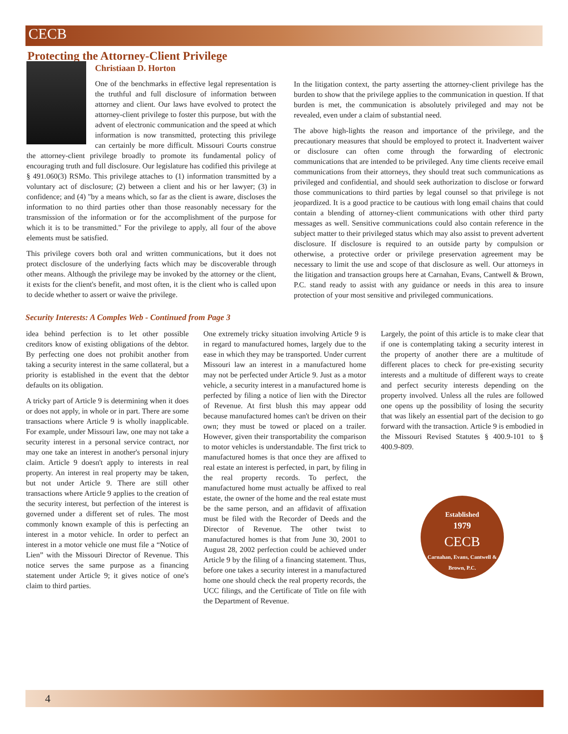CECB
Protecting the Attorney-Client Privilege
Christiaan D. Horton
One of the benchmarks in effective legal representation is the truthful and full disclosure of information between attorney and client. Our laws have evolved to protect the attorney-client privilege to foster this purpose, but with the advent of electronic communication and the speed at which information is now transmitted, protecting this privilege can certainly be more difficult. Missouri Courts construe the attorney-client privilege broadly to promote its fundamental policy of encouraging truth and full disclosure. Our legislature has codified this privilege at § 491.060(3) RSMo. This privilege attaches to (1) information transmitted by a voluntary act of disclosure; (2) between a client and his or her lawyer; (3) in confidence; and (4) "by a means which, so far as the client is aware, discloses the information to no third parties other than those reasonably necessary for the transmission of the information or for the accomplishment of the purpose for which it is to be transmitted." For the privilege to apply, all four of the above elements must be satisfied.
This privilege covers both oral and written communications, but it does not protect disclosure of the underlying facts which may be discoverable through other means. Although the privilege may be invoked by the attorney or the client, it exists for the client's benefit, and most often, it is the client who is called upon to decide whether to assert or waive the privilege.
In the litigation context, the party asserting the attorney-client privilege has the burden to show that the privilege applies to the communication in question. If that burden is met, the communication is absolutely privileged and may not be revealed, even under a claim of substantial need.
The above high-lights the reason and importance of the privilege, and the precautionary measures that should be employed to protect it. Inadvertent waiver or disclosure can often come through the forwarding of electronic communications that are intended to be privileged. Any time clients receive email communications from their attorneys, they should treat such communications as privileged and confidential, and should seek authorization to disclose or forward those communications to third parties by legal counsel so that privilege is not jeopardized. It is a good practice to be cautious with long email chains that could contain a blending of attorney-client communications with other third party messages as well. Sensitive communications could also contain reference in the subject matter to their privileged status which may also assist to prevent advertent disclosure. If disclosure is required to an outside party by compulsion or otherwise, a protective order or privilege preservation agreement may be necessary to limit the use and scope of that disclosure as well. Our attorneys in the litigation and transaction groups here at Carnahan, Evans, Cantwell & Brown, P.C. stand ready to assist with any guidance or needs in this area to insure protection of your most sensitive and privileged communications.
Security Interests: A Comples Web - Continued from Page 3
idea behind perfection is to let other possible creditors know of existing obligations of the debtor. By perfecting one does not prohibit another from taking a security interest in the same collateral, but a priority is established in the event that the debtor defaults on its obligation.
A tricky part of Article 9 is determining when it does or does not apply, in whole or in part. There are some transactions where Article 9 is wholly inapplicable. For example, under Missouri law, one may not take a security interest in a personal service contract, nor may one take an interest in another's personal injury claim. Article 9 doesn't apply to interests in real property. An interest in real property may be taken, but not under Article 9. There are still other transactions where Article 9 applies to the creation of the security interest, but perfection of the interest is governed under a different set of rules. The most commonly known example of this is perfecting an interest in a motor vehicle. In order to perfect an interest in a motor vehicle one must file a “Notice of Lien” with the Missouri Director of Revenue. This notice serves the same purpose as a financing statement under Article 9; it gives notice of one's claim to third parties.
One extremely tricky situation involving Article 9 is in regard to manufactured homes, largely due to the ease in which they may be transported. Under current Missouri law an interest in a manufactured home may not be perfected under Article 9. Just as a motor vehicle, a security interest in a manufactured home is perfected by filing a notice of lien with the Director of Revenue. At first blush this may appear odd because manufactured homes can't be driven on their own; they must be towed or placed on a trailer. However, given their transportability the comparison to motor vehicles is understandable. The first trick to manufactured homes is that once they are affixed to real estate an interest is perfected, in part, by filing in the real property records. To perfect, the manufactured home must actually be affixed to real estate, the owner of the home and the real estate must be the same person, and an affidavit of affixation must be filed with the Recorder of Deeds and the Director of Revenue. The other twist to manufactured homes is that from June 30, 2001 to August 28, 2002 perfection could be achieved under Article 9 by the filing of a financing statement. Thus, before one takes a security interest in a manufactured home one should check the real property records, the UCC filings, and the Certificate of Title on file with the Department of Revenue.
Largely, the point of this article is to make clear that if one is contemplating taking a security interest in the property of another there are a multitude of different places to check for pre-existing security interests and a multitude of different ways to create and perfect security interests depending on the property involved. Unless all the rules are followed one opens up the possibility of losing the security that was likely an essential part of the decision to go forward with the transaction. Article 9 is embodied in the Missouri Revised Statutes § 400.9-101 to § 400.9-809.
Established
1979
CECB
Carnahan, Evans, Cantwell & Brown, P.C.
4